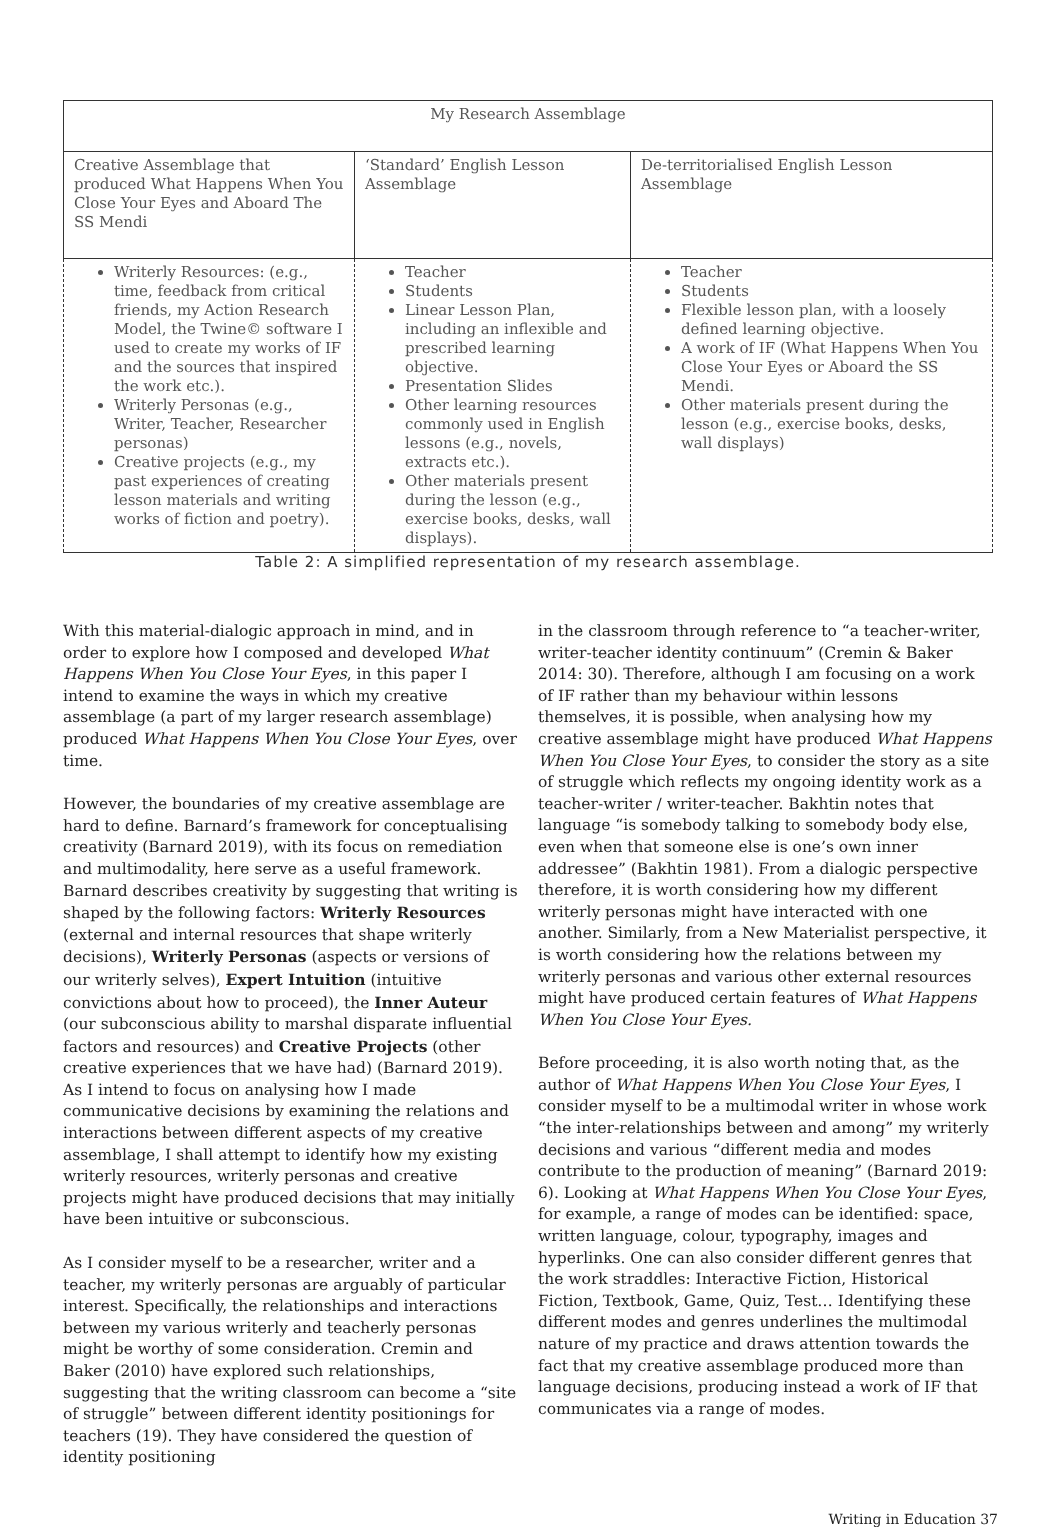| My Research Assemblage | | |
| Creative Assemblage that produced What Happens When You Close Your Eyes and Aboard The SS Mendi | ‘Standard’ English Lesson Assemblage | De-territorialised English Lesson Assemblage |
| Writerly Resources: (e.g., time, feedback from critical friends, my Action Research Model, the Twine© software I used to create my works of IF and the sources that inspired the work etc.). Writerly Personas (e.g., Writer, Teacher, Researcher personas) Creative projects (e.g., my past experiences of creating lesson materials and writing works of fiction and poetry). | Teacher Students Linear Lesson Plan, including an inflexible and prescribed learning objective. Presentation Slides Other learning resources commonly used in English lessons (e.g., novels, extracts etc.). Other materials present during the lesson (e.g., exercise books, desks, wall displays). | Teacher Students Flexible lesson plan, with a loosely defined learning objective. A work of IF (What Happens When You Close Your Eyes or Aboard the SS Mendi. Other materials present during the lesson (e.g., exercise books, desks, wall displays) |
Table 2: A simplified representation of my research assemblage.
With this material-dialogic approach in mind, and in order to explore how I composed and developed What Happens When You Close Your Eyes, in this paper I intend to examine the ways in which my creative assemblage (a part of my larger research assemblage) produced What Happens When You Close Your Eyes, over time.
However, the boundaries of my creative assemblage are hard to define. Barnard’s framework for conceptualising creativity (Barnard 2019), with its focus on remediation and multimodality, here serve as a useful framework. Barnard describes creativity by suggesting that writing is shaped by the following factors: Writerly Resources (external and internal resources that shape writerly decisions), Writerly Personas (aspects or versions of our writerly selves), Expert Intuition (intuitive convictions about how to proceed), the Inner Auteur (our subconscious ability to marshal disparate influential factors and resources) and Creative Projects (other creative experiences that we have had) (Barnard 2019). As I intend to focus on analysing how I made communicative decisions by examining the relations and interactions between different aspects of my creative assemblage, I shall attempt to identify how my existing writerly resources, writerly personas and creative projects might have produced decisions that may initially have been intuitive or subconscious.
As I consider myself to be a researcher, writer and a teacher, my writerly personas are arguably of particular interest. Specifically, the relationships and interactions between my various writerly and teacherly personas might be worthy of some consideration. Cremin and Baker (2010) have explored such relationships, suggesting that the writing classroom can become a “site of struggle” between different identity positionings for teachers (19). They have considered the question of identity positioning
in the classroom through reference to “a teacher-writer, writer-teacher identity continuum” (Cremin & Baker 2014: 30). Therefore, although I am focusing on a work of IF rather than my behaviour within lessons themselves, it is possible, when analysing how my creative assemblage might have produced What Happens When You Close Your Eyes, to consider the story as a site of struggle which reflects my ongoing identity work as a teacher-writer / writer-teacher. Bakhtin notes that language “is somebody talking to somebody body else, even when that someone else is one’s own inner addressee” (Bakhtin 1981). From a dialogic perspective therefore, it is worth considering how my different writerly personas might have interacted with one another. Similarly, from a New Materialist perspective, it is worth considering how the relations between my writerly personas and various other external resources might have produced certain features of What Happens When You Close Your Eyes.
Before proceeding, it is also worth noting that, as the author of What Happens When You Close Your Eyes, I consider myself to be a multimodal writer in whose work “the inter-relationships between and among” my writerly decisions and various “different media and modes contribute to the production of meaning” (Barnard 2019: 6). Looking at What Happens When You Close Your Eyes, for example, a range of modes can be identified: space, written language, colour, typography, images and hyperlinks. One can also consider different genres that the work straddles: Interactive Fiction, Historical Fiction, Textbook, Game, Quiz, Test… Identifying these different modes and genres underlines the multimodal nature of my practice and draws attention towards the fact that my creative assemblage produced more than language decisions, producing instead a work of IF that communicates via a range of modes.
Writing in Education 37